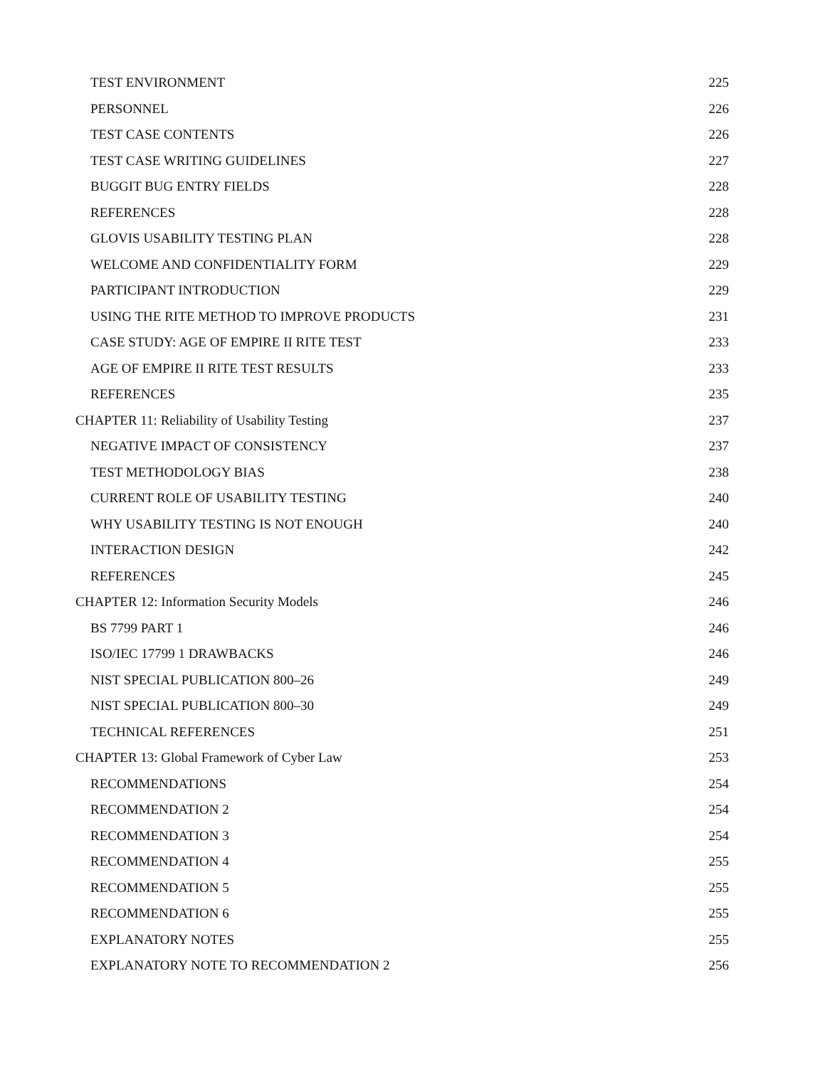TEST ENVIRONMENT 225
PERSONNEL 226
TEST CASE CONTENTS 226
TEST CASE WRITING GUIDELINES 227
BUGGIT BUG ENTRY FIELDS 228
REFERENCES 228
GLOVIS USABILITY TESTING PLAN 228
WELCOME AND CONFIDENTIALITY FORM 229
PARTICIPANT INTRODUCTION 229
USING THE RITE METHOD TO IMPROVE PRODUCTS 231
CASE STUDY: AGE OF EMPIRE II RITE TEST 233
AGE OF EMPIRE II RITE TEST RESULTS 233
REFERENCES 235
CHAPTER 11: Reliability of Usability Testing 237
NEGATIVE IMPACT OF CONSISTENCY 237
TEST METHODOLOGY BIAS 238
CURRENT ROLE OF USABILITY TESTING 240
WHY USABILITY TESTING IS NOT ENOUGH 240
INTERACTION DESIGN 242
REFERENCES 245
CHAPTER 12: Information Security Models 246
BS 7799 PART 1 246
ISO/IEC 17799 1 DRAWBACKS 246
NIST SPECIAL PUBLICATION 800–26 249
NIST SPECIAL PUBLICATION 800–30 249
TECHNICAL REFERENCES 251
CHAPTER 13: Global Framework of Cyber Law 253
RECOMMENDATIONS 254
RECOMMENDATION 2 254
RECOMMENDATION 3 254
RECOMMENDATION 4 255
RECOMMENDATION 5 255
RECOMMENDATION 6 255
EXPLANATORY NOTES 255
EXPLANATORY NOTE TO RECOMMENDATION 2 256